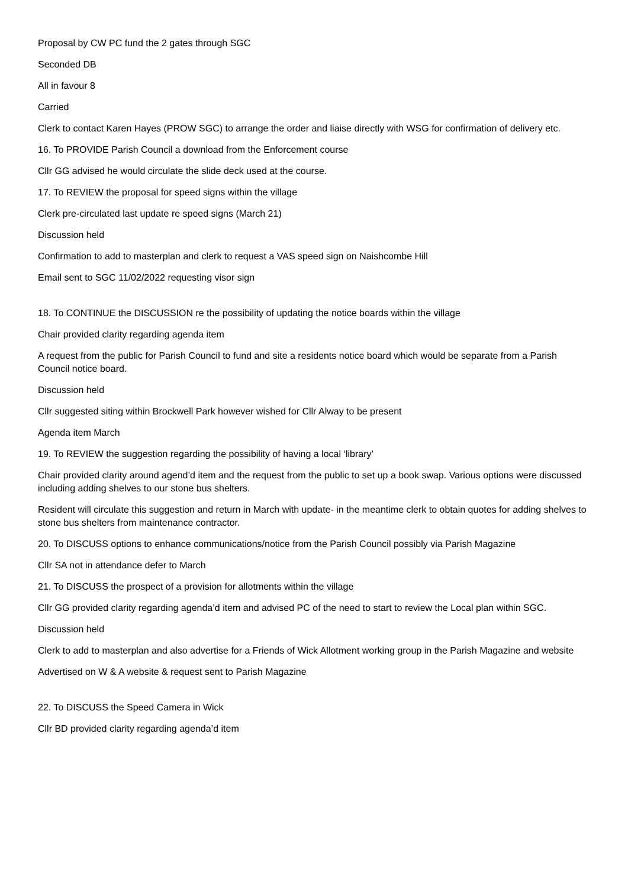Proposal by CW PC fund the 2 gates through SGC
Seconded DB
All in favour 8
Carried
Clerk to contact Karen Hayes (PROW SGC) to arrange the order and liaise directly with WSG for confirmation of delivery etc.
16. To PROVIDE Parish Council a download from the Enforcement course
Cllr GG advised he would circulate the slide deck used at the course.
17. To REVIEW the proposal for speed signs within the village
Clerk pre-circulated last update re speed signs (March 21)
Discussion held
Confirmation to add to masterplan and clerk to request a VAS speed sign on Naishcombe Hill
Email sent to SGC 11/02/2022 requesting visor sign
18. To CONTINUE the DISCUSSION re the possibility of updating the notice boards within the village
Chair provided clarity regarding agenda item
A request from the public for Parish Council to fund and site a residents notice board which would be separate from a Parish Council notice board.
Discussion held
Cllr suggested siting within Brockwell Park however wished for Cllr Alway to be present
Agenda item March
19. To REVIEW the suggestion regarding the possibility of having a local ‘library’
Chair provided clarity around agend’d item and the request from the public to set up a book swap. Various options were discussed including adding shelves to our stone bus shelters.
Resident will circulate this suggestion and return in March with update- in the meantime clerk to obtain quotes for adding shelves to stone bus shelters from maintenance contractor.
20. To DISCUSS options to enhance communications/notice from the Parish Council possibly via Parish Magazine
Cllr SA not in attendance defer to March
21. To DISCUSS the prospect of a provision for allotments within the village
Cllr GG provided clarity regarding agenda’d item and advised PC of the need to start to review the Local plan within SGC.
Discussion held
Clerk to add to masterplan and also advertise for a Friends of Wick Allotment working group in the Parish Magazine and website
Advertised on W & A website & request sent to Parish Magazine
22. To DISCUSS the Speed Camera in Wick
Cllr BD provided clarity regarding agenda’d item